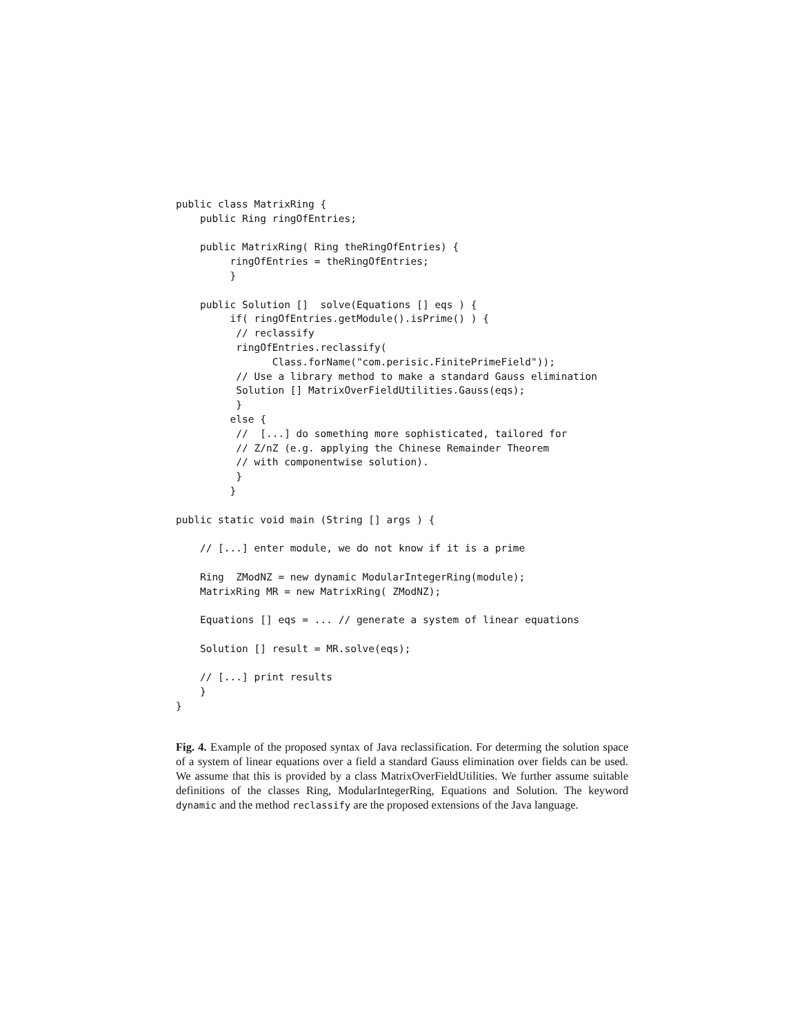public class MatrixRing {
    public Ring ringOfEntries;

    public MatrixRing( Ring theRingOfEntries) {
         ringOfEntries = theRingOfEntries;
         }

    public Solution []  solve(Equations [] eqs ) {
         if( ringOfEntries.getModule().isPrime() ) {
          // reclassify
          ringOfEntries.reclassify(
                Class.forName("com.perisic.FinitePrimeField"));
          // Use a library method to make a standard Gauss elimination
          Solution [] MatrixOverFieldUtilities.Gauss(eqs);
          }
         else {
          //  [...] do something more sophisticated, tailored for
          // Z/nZ (e.g. applying the Chinese Remainder Theorem
          // with componentwise solution).
          }
         }

public static void main (String [] args ) {

    // [...] enter module, we do not know if it is a prime

    Ring  ZModNZ = new dynamic ModularIntegerRing(module);
    MatrixRing MR = new MatrixRing( ZModNZ);

    Equations [] eqs = ... // generate a system of linear equations

    Solution [] result = MR.solve(eqs);

    // [...] print results
    }
}
Fig. 4. Example of the proposed syntax of Java reclassification. For determing the solution space of a system of linear equations over a field a standard Gauss elimination over fields can be used. We assume that this is provided by a class MatrixOverFieldUtilities. We further assume suitable definitions of the classes Ring, ModularIntegerRing, Equations and Solution. The keyword dynamic and the method reclassify are the proposed extensions of the Java language.